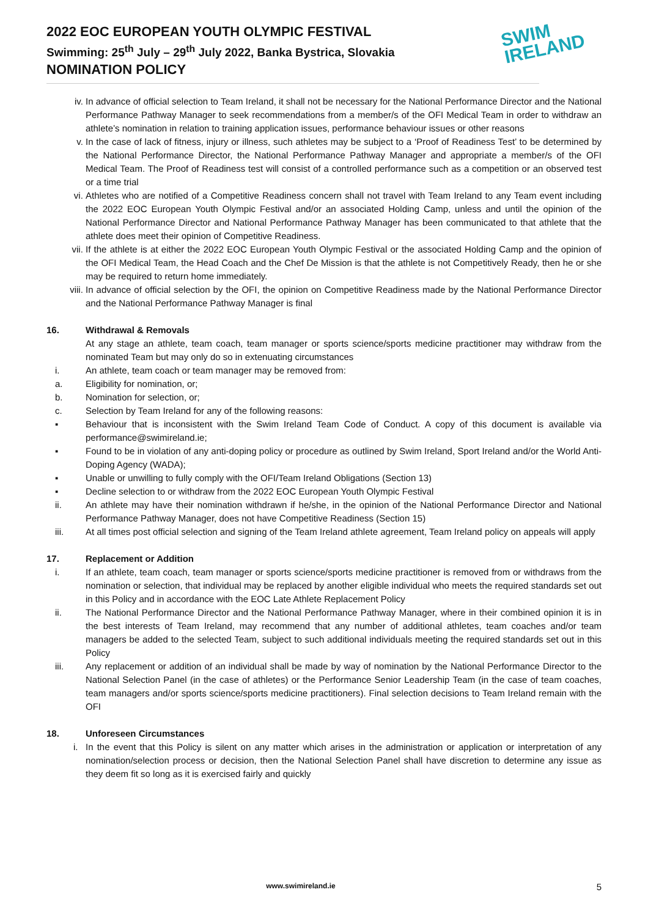2022 EOC EUROPEAN YOUTH OLYMPIC FESTIVAL
Swimming: 25<sup>th</sup> July – 29<sup>th</sup> July 2022, Banka Bystrica, Slovakia
NOMINATION POLICY
SWIM
IRELAND
iv. In advance of official selection to Team Ireland, it shall not be necessary for the National Performance Director and the National Performance Pathway Manager to seek recommendations from a member/s of the OFI Medical Team in order to withdraw an athlete’s nomination in relation to training application issues, performance behaviour issues or other reasons
v. In the case of lack of fitness, injury or illness, such athletes may be subject to a ‘Proof of Readiness Test’ to be determined by the National Performance Director, the National Performance Pathway Manager and appropriate a member/s of the OFI Medical Team. The Proof of Readiness test will consist of a controlled performance such as a competition or an observed test or a time trial
vi. Athletes who are notified of a Competitive Readiness concern shall not travel with Team Ireland to any Team event including the 2022 EOC European Youth Olympic Festival and/or an associated Holding Camp, unless and until the opinion of the National Performance Director and National Performance Pathway Manager has been communicated to that athlete that the athlete does meet their opinion of Competitive Readiness.
vii. If the athlete is at either the 2022 EOC European Youth Olympic Festival or the associated Holding Camp and the opinion of the OFI Medical Team, the Head Coach and the Chef De Mission is that the athlete is not Competitively Ready, then he or she may be required to return home immediately.
viii. In advance of official selection by the OFI, the opinion on Competitive Readiness made by the National Performance Director and the National Performance Pathway Manager is final
16. Withdrawal & Removals
At any stage an athlete, team coach, team manager or sports science/sports medicine practitioner may withdraw from the nominated Team but may only do so in extenuating circumstances
i. An athlete, team coach or team manager may be removed from:
a. Eligibility for nomination, or;
b. Nomination for selection, or;
c. Selection by Team Ireland for any of the following reasons:
▪ Behaviour that is inconsistent with the Swim Ireland Team Code of Conduct. A copy of this document is available via performance@swimireland.ie;
▪ Found to be in violation of any anti-doping policy or procedure as outlined by Swim Ireland, Sport Ireland and/or the World Anti-Doping Agency (WADA);
▪ Unable or unwilling to fully comply with the OFI/Team Ireland Obligations (Section 13)
▪ Decline selection to or withdraw from the 2022 EOC European Youth Olympic Festival
ii. An athlete may have their nomination withdrawn if he/she, in the opinion of the National Performance Director and National Performance Pathway Manager, does not have Competitive Readiness (Section 15)
iii. At all times post official selection and signing of the Team Ireland athlete agreement, Team Ireland policy on appeals will apply
17. Replacement or Addition
i. If an athlete, team coach, team manager or sports science/sports medicine practitioner is removed from or withdraws from the nomination or selection, that individual may be replaced by another eligible individual who meets the required standards set out in this Policy and in accordance with the EOC Late Athlete Replacement Policy
ii. The National Performance Director and the National Performance Pathway Manager, where in their combined opinion it is in the best interests of Team Ireland, may recommend that any number of additional athletes, team coaches and/or team managers be added to the selected Team, subject to such additional individuals meeting the required standards set out in this Policy
iii. Any replacement or addition of an individual shall be made by way of nomination by the National Performance Director to the National Selection Panel (in the case of athletes) or the Performance Senior Leadership Team (in the case of team coaches, team managers and/or sports science/sports medicine practitioners). Final selection decisions to Team Ireland remain with the OFI
18. Unforeseen Circumstances
i. In the event that this Policy is silent on any matter which arises in the administration or application or interpretation of any nomination/selection process or decision, then the National Selection Panel shall have discretion to determine any issue as they deem fit so long as it is exercised fairly and quickly
www.swimireland.ie 5